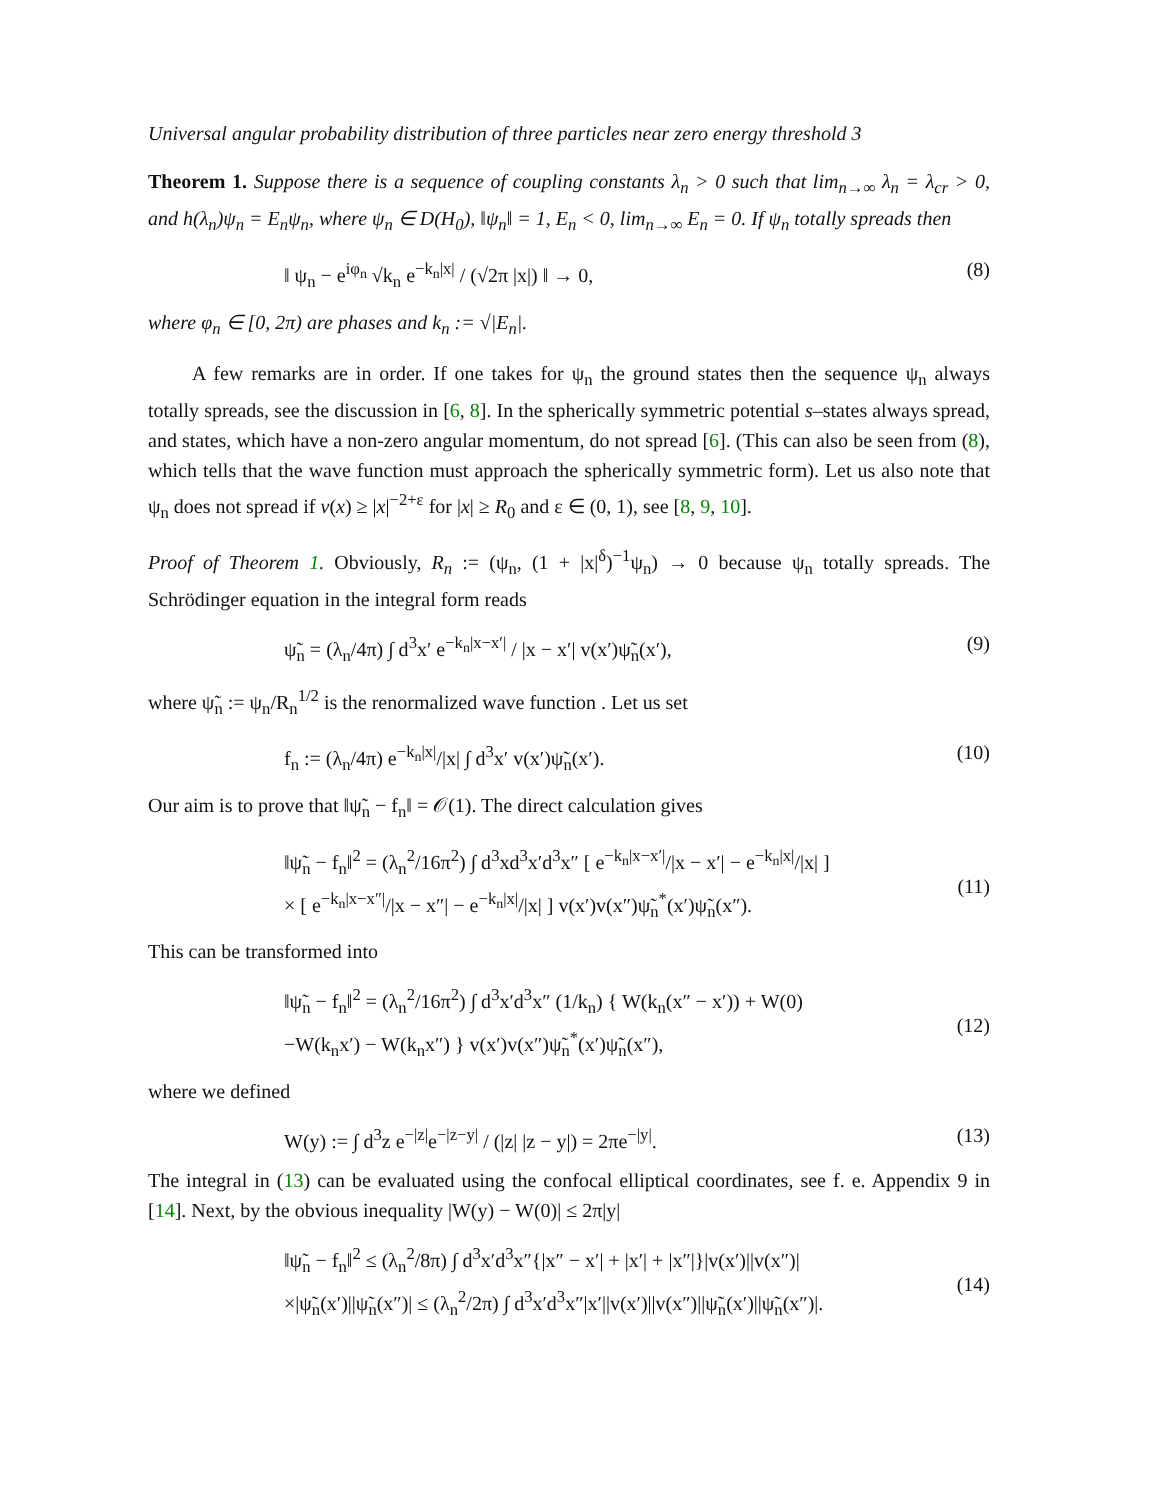Universal angular probability distribution of three particles near zero energy threshold 3
Theorem 1. Suppose there is a sequence of coupling constants λ<sub>n</sub> > 0 such that lim<sub>n→∞</sub> λ<sub>n</sub> = λ<sub>cr</sub> > 0, and h(λ<sub>n</sub>)ψ<sub>n</sub> = E<sub>n</sub>ψ<sub>n</sub>, where ψ<sub>n</sub> ∈ D(H<sub>0</sub>), ‖ψ<sub>n</sub>‖ = 1, E<sub>n</sub> < 0, lim<sub>n→∞</sub> E<sub>n</sub> = 0. If ψ<sub>n</sub> totally spreads then
‖ ψ<sub>n</sub> − e<sup>iφ<sub>n</sub></sup> √k<sub>n</sub> e<sup>−k<sub>n</sub>|x|</sup> / (√2π |x|) ‖ → 0, (8)
where φ<sub>n</sub> ∈ [0, 2π) are phases and k<sub>n</sub> := √|E<sub>n</sub>|.
A few remarks are in order. If one takes for ψ<sub>n</sub> the ground states then the sequence ψ<sub>n</sub> always totally spreads, see the discussion in [6, 8]. In the spherically symmetric potential s–states always spread, and states, which have a non-zero angular momentum, do not spread [6]. (This can also be seen from (8), which tells that the wave function must approach the spherically symmetric form). Let us also note that ψ<sub>n</sub> does not spread if v(x) ≥ |x|<sup>−2+ε</sup> for |x| ≥ R<sub>0</sub> and ε ∈ (0, 1), see [8, 9, 10].
Proof of Theorem 1. Obviously, R<sub>n</sub> := (ψ<sub>n</sub>, (1 + |x|<sup>δ</sup>)<sup>−1</sup>ψ<sub>n</sub>) → 0 because ψ<sub>n</sub> totally spreads. The Schrödinger equation in the integral form reads
ψ̃<sub>n</sub> = (λ<sub>n</sub>/4π) ∫ d<sup>3</sup>x′ e<sup>−k<sub>n</sub>|x−x′|</sup> / |x − x′| v(x′)ψ̃<sub>n</sub>(x′), (9)
where ψ̃<sub>n</sub> := ψ<sub>n</sub>/R<sub>n</sub><sup>1/2</sup> is the renormalized wave function . Let us set
f<sub>n</sub> := (λ<sub>n</sub>/4π) e<sup>−k<sub>n</sub>|x|</sup>/|x| ∫ d<sup>3</sup>x′ v(x′)ψ̃<sub>n</sub>(x′). (10)
Our aim is to prove that ‖ψ̃<sub>n</sub> − f<sub>n</sub>‖ = 𝒪(1). The direct calculation gives
‖ψ̃<sub>n</sub> − f<sub>n</sub>‖<sup>2</sup> = (λ<sub>n</sub><sup>2</sup>/16π<sup>2</sup>) ∫ d<sup>3</sup>xd<sup>3</sup>x′d<sup>3</sup>x″ [ e<sup>−k<sub>n</sub>|x−x′|</sup>/|x − x′| − e<sup>−k<sub>n</sub>|x|</sup>/|x| ]
× [ e<sup>−k<sub>n</sub>|x−x″|</sup>/|x − x″| − e<sup>−k<sub>n</sub>|x|</sup>/|x| ] v(x′)v(x″)ψ̃<sub>n</sub><sup>*</sup>(x′)ψ̃<sub>n</sub>(x″).
(11)
This can be transformed into
‖ψ̃<sub>n</sub> − f<sub>n</sub>‖<sup>2</sup> = (λ<sub>n</sub><sup>2</sup>/16π<sup>2</sup>) ∫ d<sup>3</sup>x′d<sup>3</sup>x″ (1/k<sub>n</sub>) { W(k<sub>n</sub>(x″ − x′)) + W(0)
−W(k<sub>n</sub>x′) − W(k<sub>n</sub>x″) } v(x′)v(x″)ψ̃<sub>n</sub><sup>*</sup>(x′)ψ̃<sub>n</sub>(x″),
(12)
where we defined
W(y) := ∫ d<sup>3</sup>z e<sup>−|z|</sup>e<sup>−|z−y|</sup> / (|z| |z − y|) = 2πe<sup>−|y|</sup>. (13)
The integral in (13) can be evaluated using the confocal elliptical coordinates, see f. e. Appendix 9 in [14]. Next, by the obvious inequality |W(y) − W(0)| ≤ 2π|y|
‖ψ̃<sub>n</sub> − f<sub>n</sub>‖<sup>2</sup> ≤ (λ<sub>n</sub><sup>2</sup>/8π) ∫ d<sup>3</sup>x′d<sup>3</sup>x″{|x″ − x′| + |x′| + |x″|}|v(x′)||v(x″)|
×|ψ̃<sub>n</sub>(x′)||ψ̃<sub>n</sub>(x″)| ≤ (λ<sub>n</sub><sup>2</sup>/2π) ∫ d<sup>3</sup>x′d<sup>3</sup>x″|x′||v(x′)||v(x″)||ψ̃<sub>n</sub>(x′)||ψ̃<sub>n</sub>(x″)|.
(14)